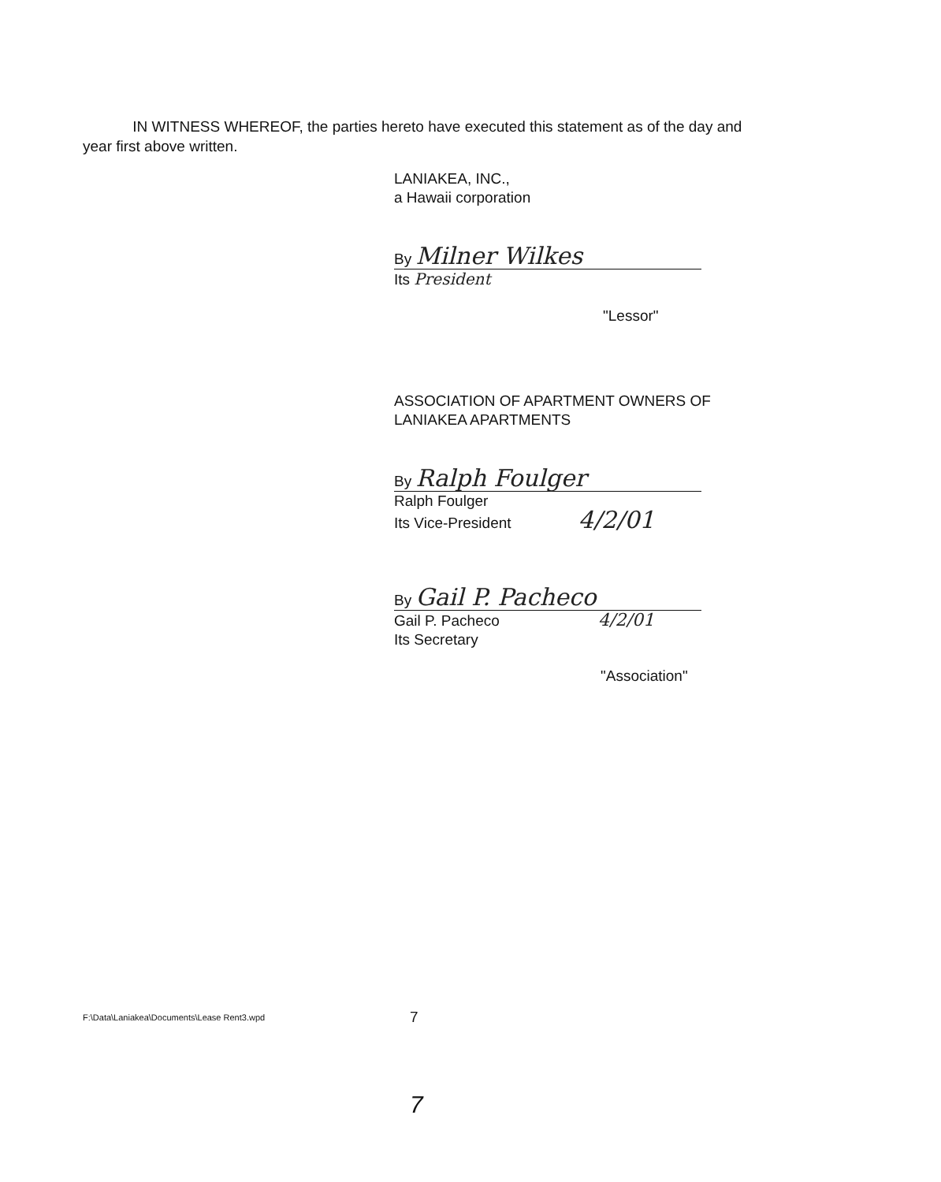IN WITNESS WHEREOF, the parties hereto have executed this statement as of the day and year first above written.
LANIAKEA, INC.,
a Hawaii corporation
By Milner Wilkes
Its President
"Lessor"
ASSOCIATION OF APARTMENT OWNERS OF
LANIAKEA APARTMENTS
By Ralph Foulger
Ralph Foulger
Its Vice-President 4/2/01
By Gail P. Pacheco
Gail P. Pacheco 4/2/01
Its Secretary
"Association"
F:\Data\Laniakea\Documents\Lease Rent3.wpd
7
7